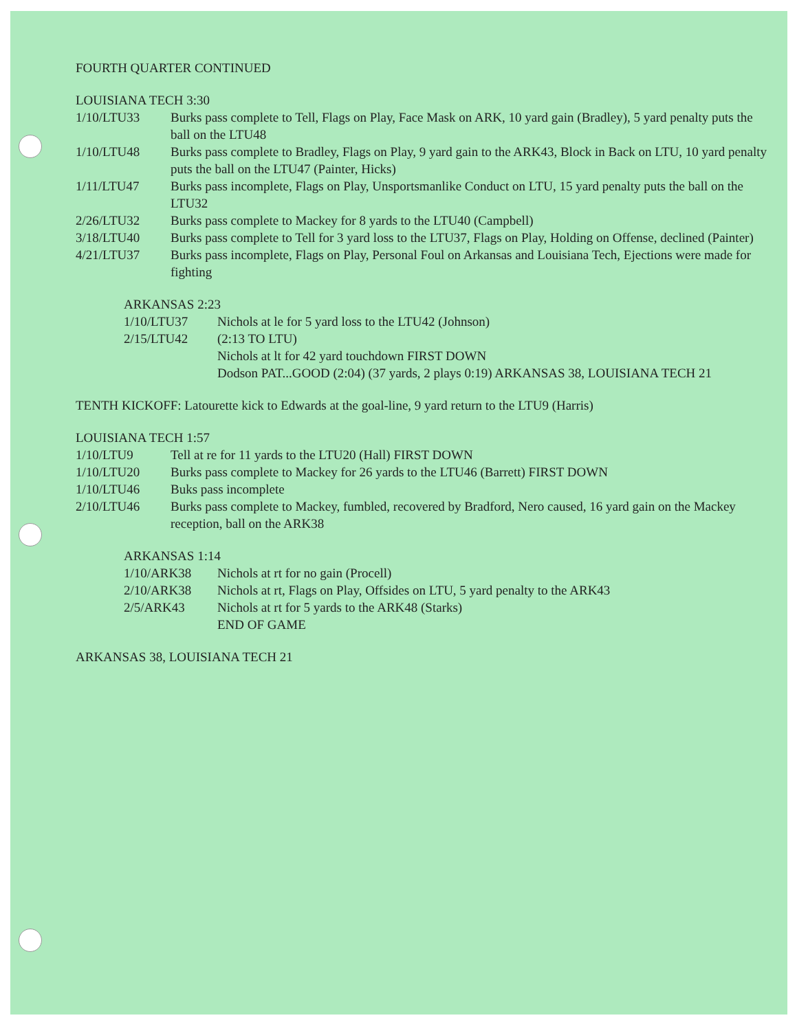FOURTH QUARTER CONTINUED
LOUISIANA TECH 3:30
1/10/LTU33 Burks pass complete to Tell, Flags on Play, Face Mask on ARK, 10 yard gain (Bradley), 5 yard penalty puts the ball on the LTU48
1/10/LTU48 Burks pass complete to Bradley, Flags on Play, 9 yard gain to the ARK43, Block in Back on LTU, 10 yard penalty puts the ball on the LTU47 (Painter, Hicks)
1/11/LTU47 Burks pass incomplete, Flags on Play, Unsportsmanlike Conduct on LTU, 15 yard penalty puts the ball on the LTU32
2/26/LTU32 Burks pass complete to Mackey for 8 yards to the LTU40 (Campbell)
3/18/LTU40 Burks pass complete to Tell for 3 yard loss to the LTU37, Flags on Play, Holding on Offense, declined (Painter)
4/21/LTU37 Burks pass incomplete, Flags on Play, Personal Foul on Arkansas and Louisiana Tech, Ejections were made for fighting
ARKANSAS 2:23
1/10/LTU37 Nichols at le for 5 yard loss to the LTU42 (Johnson)
2/15/LTU42 (2:13 TO LTU)
Nichols at lt for 42 yard touchdown FIRST DOWN
Dodson PAT...GOOD (2:04) (37 yards, 2 plays 0:19) ARKANSAS 38, LOUISIANA TECH 21
TENTH KICKOFF: Latourette kick to Edwards at the goal-line, 9 yard return to the LTU9 (Harris)
LOUISIANA TECH 1:57
1/10/LTU9 Tell at re for 11 yards to the LTU20 (Hall) FIRST DOWN
1/10/LTU20 Burks pass complete to Mackey for 26 yards to the LTU46 (Barrett) FIRST DOWN
1/10/LTU46 Buks pass incomplete
2/10/LTU46 Burks pass complete to Mackey, fumbled, recovered by Bradford, Nero caused, 16 yard gain on the Mackey reception, ball on the ARK38
ARKANSAS 1:14
1/10/ARK38 Nichols at rt for no gain (Procell)
2/10/ARK38 Nichols at rt, Flags on Play, Offsides on LTU, 5 yard penalty to the ARK43
2/5/ARK43 Nichols at rt for 5 yards to the ARK48 (Starks)
END OF GAME
ARKANSAS 38, LOUISIANA TECH 21